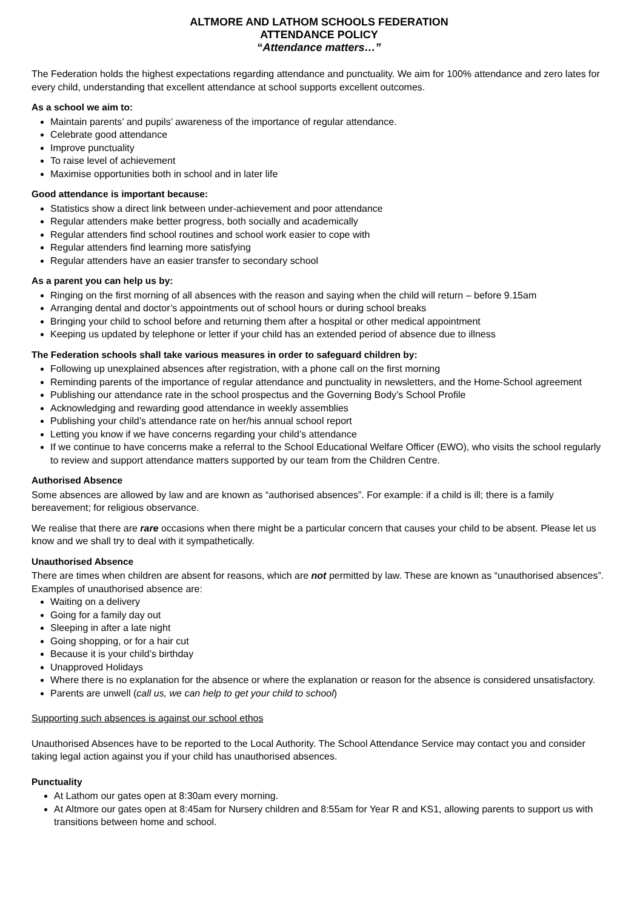ALTMORE AND LATHOM SCHOOLS FEDERATION
ATTENDANCE POLICY
“Attendance matters…”
The Federation holds the highest expectations regarding attendance and punctuality. We aim for 100% attendance and zero lates for every child, understanding that excellent attendance at school supports excellent outcomes.
As a school we aim to:
Maintain parents’ and pupils’ awareness of the importance of regular attendance.
Celebrate good attendance
Improve punctuality
To raise level of achievement
Maximise opportunities both in school and in later life
Good attendance is important because:
Statistics show a direct link between under-achievement and poor attendance
Regular attenders make better progress, both socially and academically
Regular attenders find school routines and school work easier to cope with
Regular attenders find learning more satisfying
Regular attenders have an easier transfer to secondary school
As a parent you can help us by:
Ringing on the first morning of all absences with the reason and saying when the child will return – before 9.15am
Arranging dental and doctor’s appointments out of school hours or during school breaks
Bringing your child to school before and returning them after a hospital or other medical appointment
Keeping us updated by telephone or letter if your child has an extended period of absence due to illness
The Federation schools shall take various measures in order to safeguard children by:
Following up unexplained absences after registration, with a phone call on the first morning
Reminding parents of the importance of regular attendance and punctuality in newsletters, and the Home-School agreement
Publishing our attendance rate in the school prospectus and the Governing Body’s School Profile
Acknowledging and rewarding good attendance in weekly assemblies
Publishing your child’s attendance rate on her/his annual school report
Letting you know if we have concerns regarding your child’s attendance
If we continue to have concerns make a referral to the School Educational Welfare Officer (EWO), who visits the school regularly to review and support attendance matters supported by our team from the Children Centre.
Authorised Absence
Some absences are allowed by law and are known as “authorised absences”. For example: if a child is ill; there is a family bereavement; for religious observance.
We realise that there are rare occasions when there might be a particular concern that causes your child to be absent. Please let us know and we shall try to deal with it sympathetically.
Unauthorised Absence
There are times when children are absent for reasons, which are not permitted by law. These are known as “unauthorised absences”. Examples of unauthorised absence are:
Waiting on a delivery
Going for a family day out
Sleeping in after a late night
Going shopping, or for a hair cut
Because it is your child’s birthday
Unapproved Holidays
Where there is no explanation for the absence or where the explanation or reason for the absence is considered unsatisfactory.
Parents are unwell (call us, we can help to get your child to school)
Supporting such absences is against our school ethos
Unauthorised Absences have to be reported to the Local Authority. The School Attendance Service may contact you and consider taking legal action against you if your child has unauthorised absences.
Punctuality
At Lathom our gates open at 8:30am every morning.
At Altmore our gates open at 8:45am for Nursery children and 8:55am for Year R and KS1, allowing parents to support us with transitions between home and school.